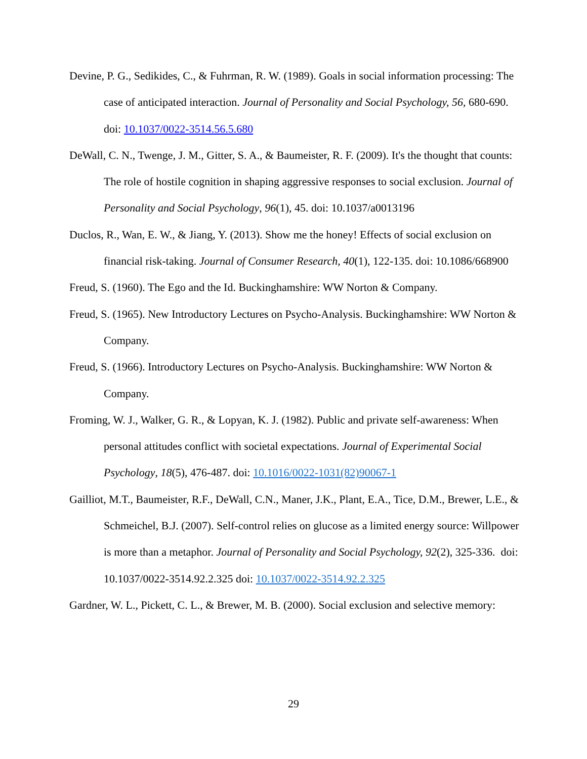Devine, P. G., Sedikides, C., & Fuhrman, R. W. (1989). Goals in social information processing: The case of anticipated interaction. Journal of Personality and Social Psychology, 56, 680-690. doi: 10.1037/0022-3514.56.5.680
DeWall, C. N., Twenge, J. M., Gitter, S. A., & Baumeister, R. F. (2009). It's the thought that counts: The role of hostile cognition in shaping aggressive responses to social exclusion. Journal of Personality and Social Psychology, 96(1), 45. doi: 10.1037/a0013196
Duclos, R., Wan, E. W., & Jiang, Y. (2013). Show me the honey! Effects of social exclusion on financial risk-taking. Journal of Consumer Research, 40(1), 122-135. doi: 10.1086/668900
Freud, S. (1960). The Ego and the Id. Buckinghamshire: WW Norton & Company.
Freud, S. (1965). New Introductory Lectures on Psycho-Analysis. Buckinghamshire: WW Norton & Company.
Freud, S. (1966). Introductory Lectures on Psycho-Analysis. Buckinghamshire: WW Norton & Company.
Froming, W. J., Walker, G. R., & Lopyan, K. J. (1982). Public and private self-awareness: When personal attitudes conflict with societal expectations. Journal of Experimental Social Psychology, 18(5), 476-487. doi: 10.1016/0022-1031(82)90067-1
Gailliot, M.T., Baumeister, R.F., DeWall, C.N., Maner, J.K., Plant, E.A., Tice, D.M., Brewer, L.E., & Schmeichel, B.J. (2007). Self-control relies on glucose as a limited energy source: Willpower is more than a metaphor. Journal of Personality and Social Psychology, 92(2), 325-336. doi: 10.1037/0022-3514.92.2.325 doi: 10.1037/0022-3514.92.2.325
Gardner, W. L., Pickett, C. L., & Brewer, M. B. (2000). Social exclusion and selective memory:
29